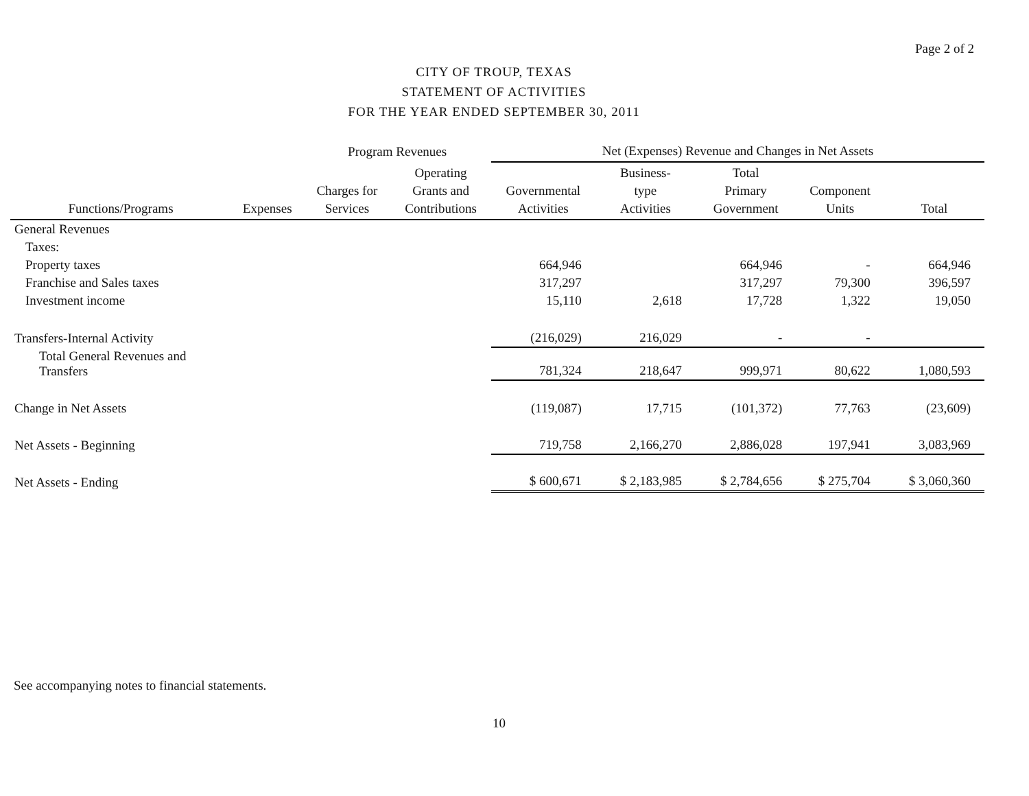Page 2 of 2
CITY OF TROUP, TEXAS
STATEMENT OF ACTIVITIES
FOR THE YEAR ENDED SEPTEMBER 30, 2011
| | | Program Revenues | | Net (Expenses) Revenue and Changes in Net Assets | | | | |
| --- | --- | --- | --- | --- | --- | --- | --- | --- |
| Functions/Programs | Expenses | Charges for Services | Operating Grants and Contributions | Governmental Activities | Business- type Activities | Total Primary Government | Component Units | Total |
| General Revenues | | | | | | | | |
| Taxes: | | | | | | | | |
| Property taxes | | | | 664,946 | | 664,946 | - | 664,946 |
| Franchise and Sales taxes | | | | 317,297 | | 317,297 | 79,300 | 396,597 |
| Investment income | | | | 15,110 | 2,618 | 17,728 | 1,322 | 19,050 |
| Transfers-Internal Activity | | | | (216,029) | 216,029 | - | - | |
| Total General Revenues and Transfers | | | | 781,324 | 218,647 | 999,971 | 80,622 | 1,080,593 |
| Change in Net Assets | | | | (119,087) | 17,715 | (101,372) | 77,763 | (23,609) |
| Net Assets - Beginning | | | | 719,758 | 2,166,270 | 2,886,028 | 197,941 | 3,083,969 |
| Net Assets - Ending | | | | $ 600,671 | $ 2,183,985 | $ 2,784,656 | $ 275,704 | $ 3,060,360 |
See accompanying notes to financial statements.
10